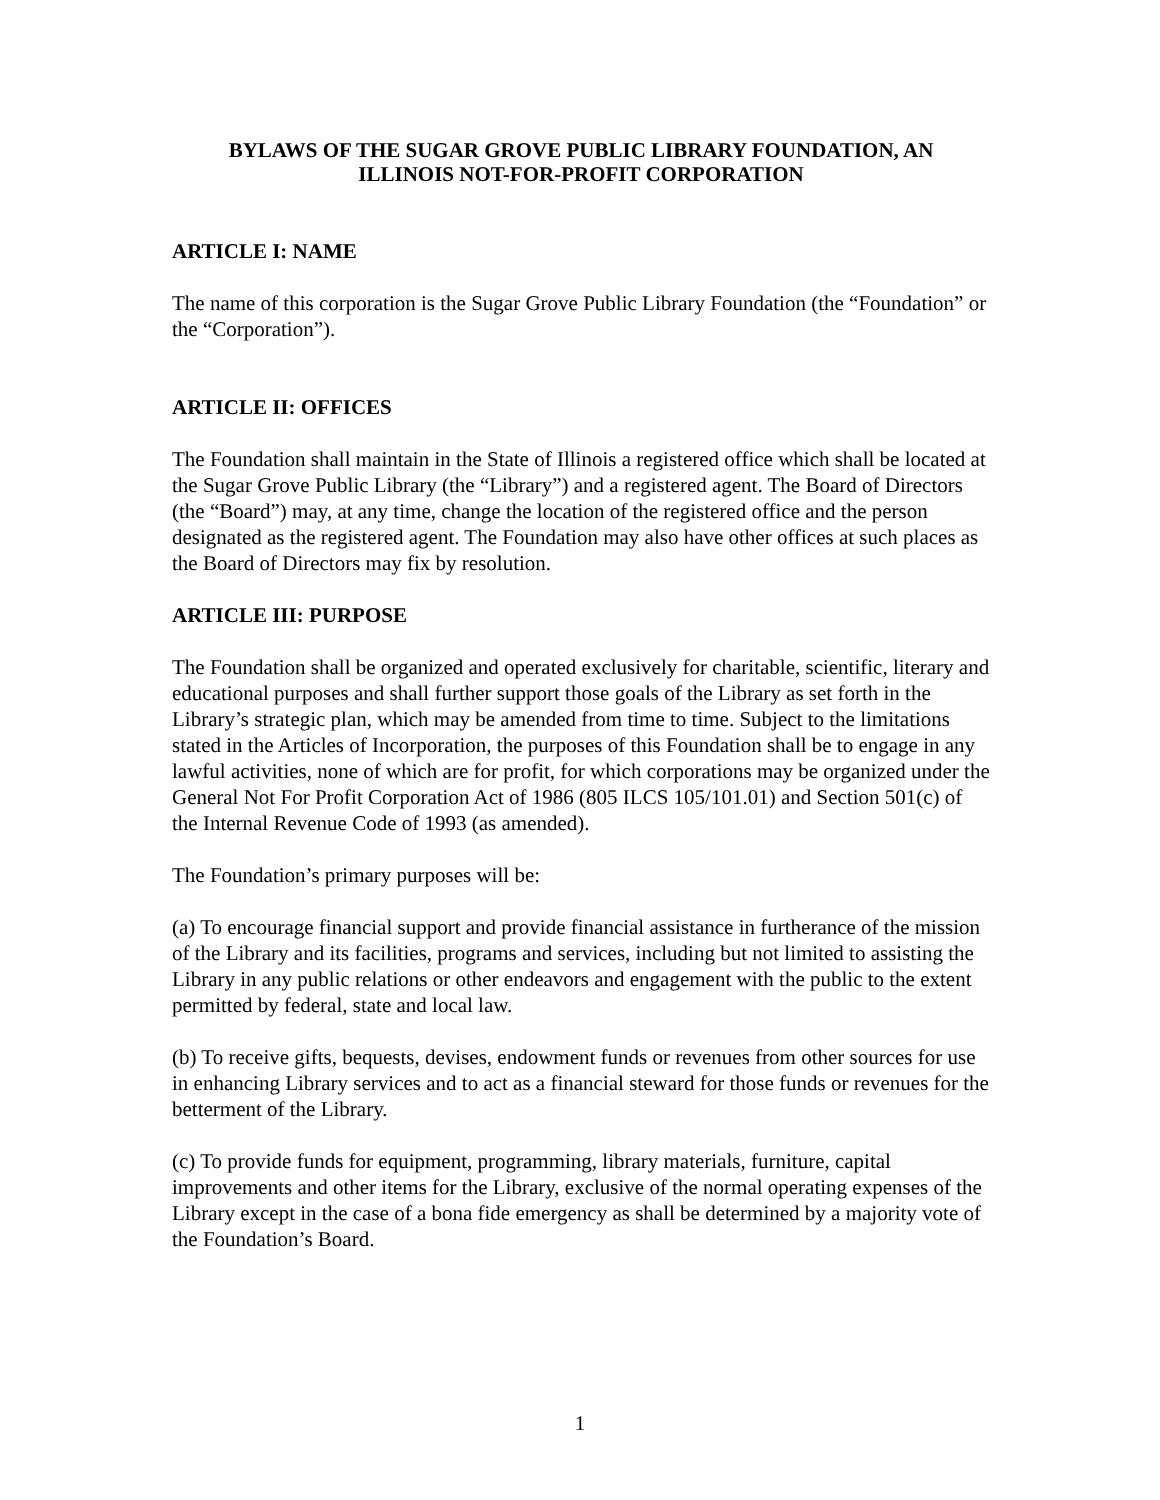BYLAWS OF THE SUGAR GROVE PUBLIC LIBRARY FOUNDATION, AN
ILLINOIS NOT-FOR-PROFIT CORPORATION
ARTICLE I: NAME
The name of this corporation is the Sugar Grove Public Library Foundation (the “Foundation” or the “Corporation”).
ARTICLE II: OFFICES
The Foundation shall maintain in the State of Illinois a registered office which shall be located at the Sugar Grove Public Library (the “Library”) and a registered agent. The Board of Directors (the “Board”) may, at any time, change the location of the registered office and the person designated as the registered agent. The Foundation may also have other offices at such places as the Board of Directors may fix by resolution.
ARTICLE III: PURPOSE
The Foundation shall be organized and operated exclusively for charitable, scientific, literary and educational purposes and shall further support those goals of the Library as set forth in the Library’s strategic plan, which may be amended from time to time. Subject to the limitations stated in the Articles of Incorporation, the purposes of this Foundation shall be to engage in any lawful activities, none of which are for profit, for which corporations may be organized under the General Not For Profit Corporation Act of 1986 (805 ILCS 105/101.01) and Section 501(c) of the Internal Revenue Code of 1993 (as amended).
The Foundation’s primary purposes will be:
(a) To encourage financial support and provide financial assistance in furtherance of the mission of the Library and its facilities, programs and services, including but not limited to assisting the Library in any public relations or other endeavors and engagement with the public to the extent permitted by federal, state and local law.
(b) To receive gifts, bequests, devises, endowment funds or revenues from other sources for use in enhancing Library services and to act as a financial steward for those funds or revenues for the betterment of the Library.
(c) To provide funds for equipment, programming, library materials, furniture, capital improvements and other items for the Library, exclusive of the normal operating expenses of the Library except in the case of a bona fide emergency as shall be determined by a majority vote of the Foundation’s Board.
1